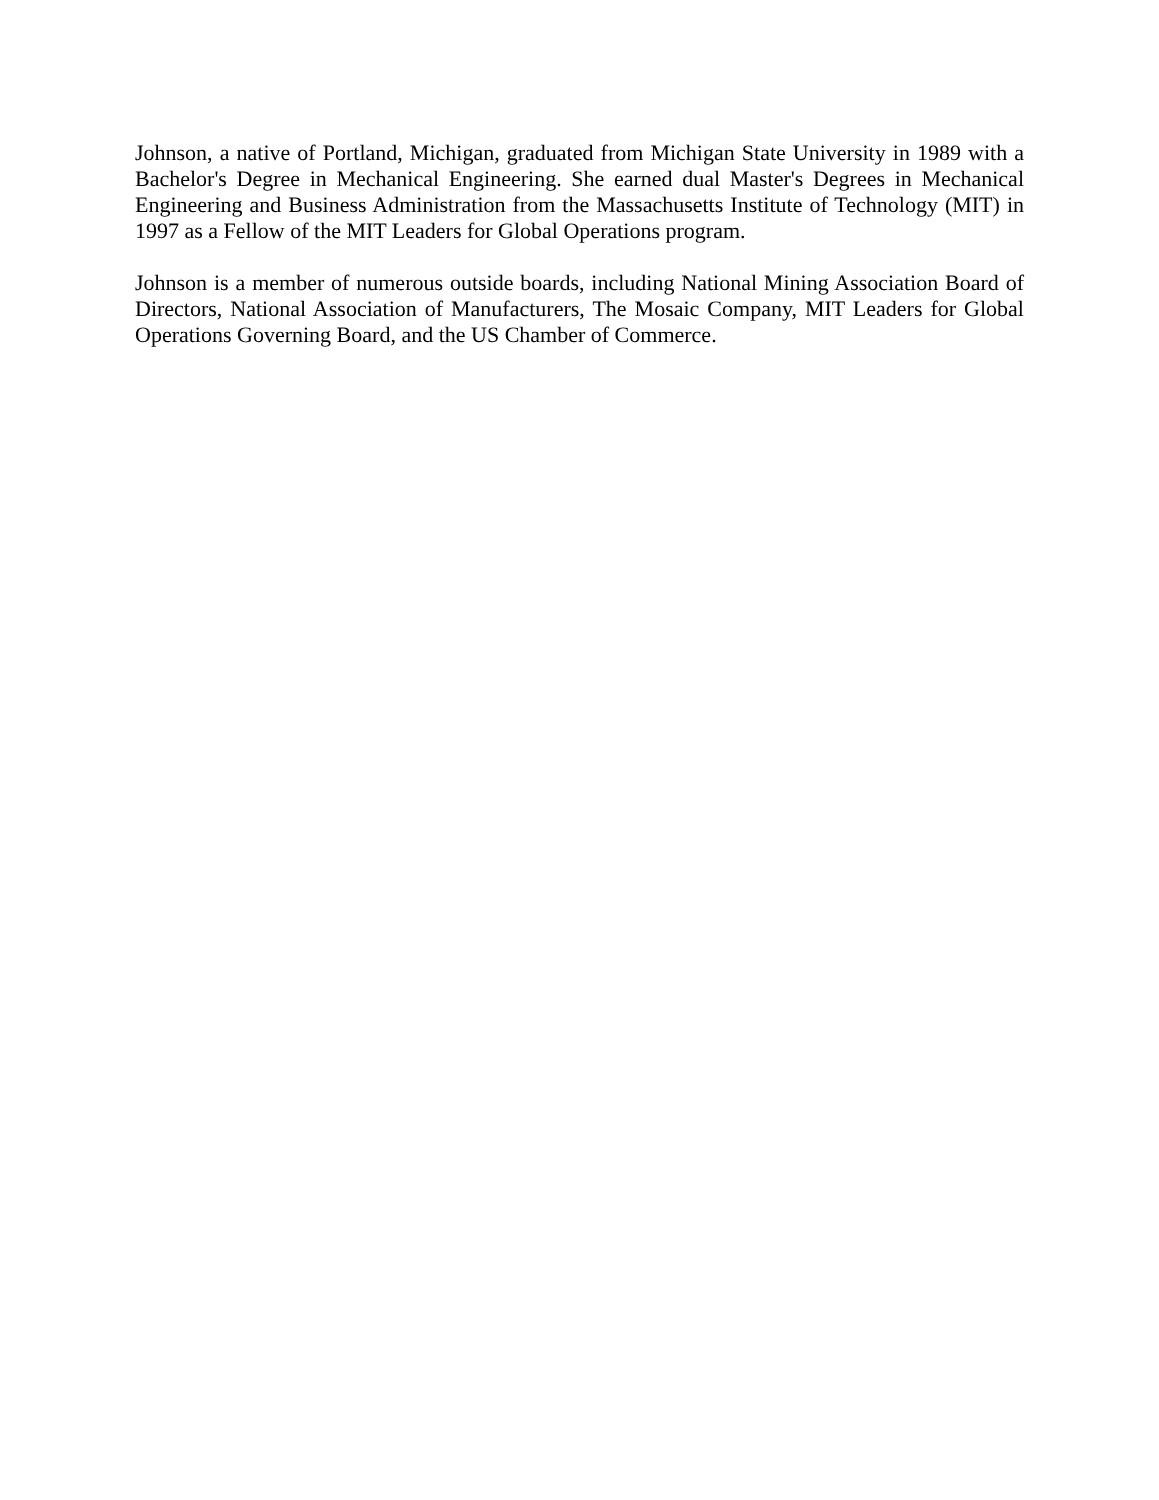Johnson, a native of Portland, Michigan, graduated from Michigan State University in 1989 with a Bachelor's Degree in Mechanical Engineering. She earned dual Master's Degrees in Mechanical Engineering and Business Administration from the Massachusetts Institute of Technology (MIT) in 1997 as a Fellow of the MIT Leaders for Global Operations program.
Johnson is a member of numerous outside boards, including National Mining Association Board of Directors, National Association of Manufacturers, The Mosaic Company, MIT Leaders for Global Operations Governing Board, and the US Chamber of Commerce.